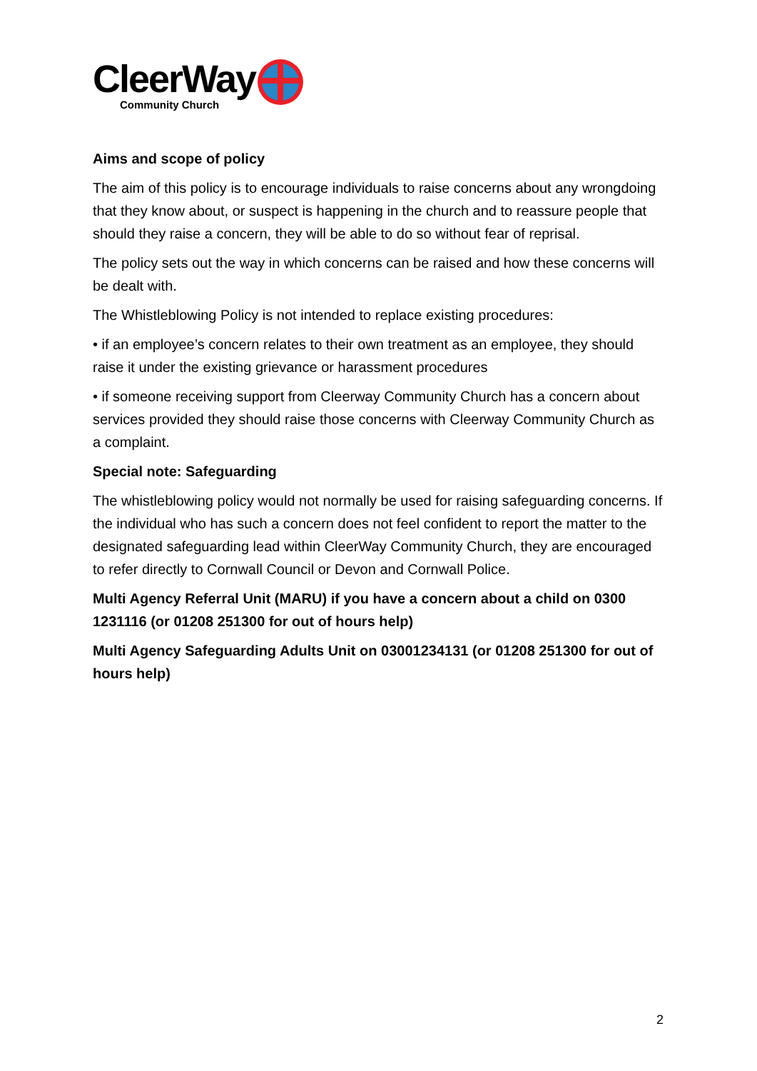CleerWay
Community Church
Aims and scope of policy
The aim of this policy is to encourage individuals to raise concerns about any wrongdoing that they know about, or suspect is happening in the church and to reassure people that should they raise a concern, they will be able to do so without fear of reprisal.
The policy sets out the way in which concerns can be raised and how these concerns will be dealt with.
The Whistleblowing Policy is not intended to replace existing procedures:
• if an employee’s concern relates to their own treatment as an employee, they should raise it under the existing grievance or harassment procedures
• if someone receiving support from Cleerway Community Church has a concern about services provided they should raise those concerns with Cleerway Community Church as a complaint.
Special note: Safeguarding
The whistleblowing policy would not normally be used for raising safeguarding concerns. If the individual who has such a concern does not feel confident to report the matter to the designated safeguarding lead within CleerWay Community Church, they are encouraged to refer directly to Cornwall Council or Devon and Cornwall Police.
Multi Agency Referral Unit (MARU) if you have a concern about a child on 0300 1231116 (or 01208 251300 for out of hours help)
Multi Agency Safeguarding Adults Unit on 03001234131 (or 01208 251300 for out of hours help)
2